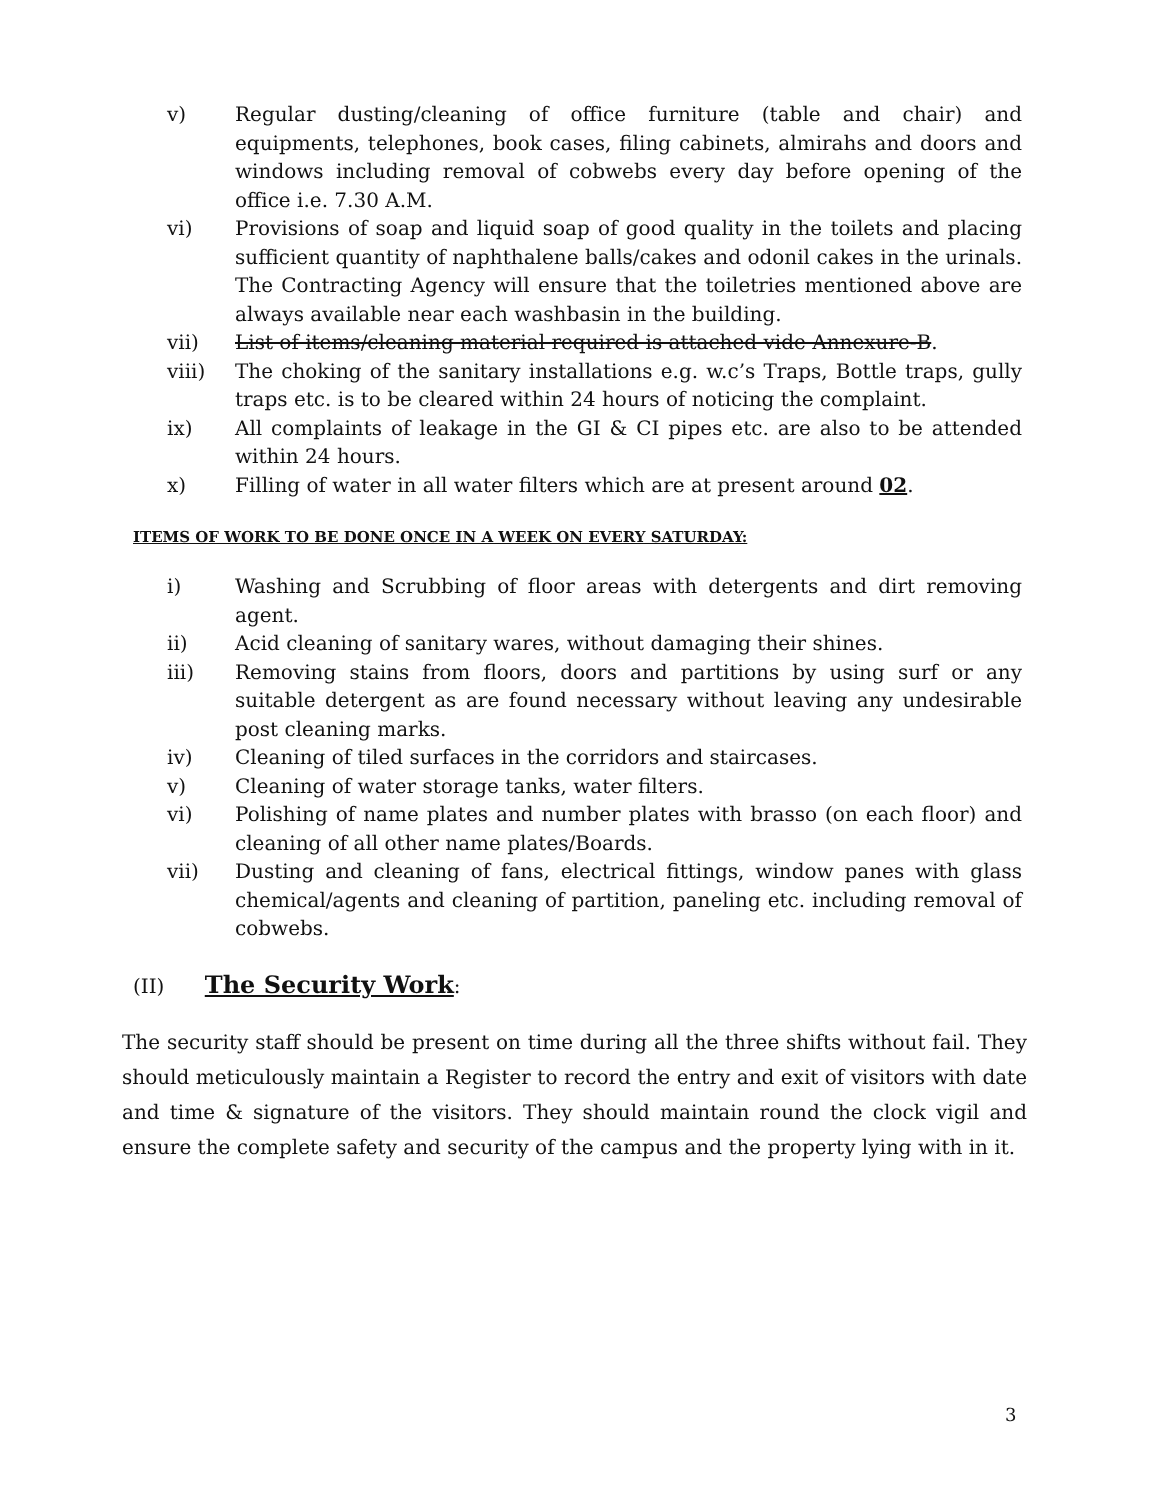v) Regular dusting/cleaning of office furniture (table and chair) and equipments, telephones, book cases, filing cabinets, almirahs and doors and windows including removal of cobwebs every day before opening of the office i.e. 7.30 A.M.
vi) Provisions of soap and liquid soap of good quality in the toilets and placing sufficient quantity of naphthalene balls/cakes and odonil cakes in the urinals. The Contracting Agency will ensure that the toiletries mentioned above are always available near each washbasin in the building.
vii) List of items/cleaning material required is attached vide Annexure-B.
viii) The choking of the sanitary installations e.g. w.c’s Traps, Bottle traps, gully traps etc. is to be cleared within 24 hours of noticing the complaint.
ix) All complaints of leakage in the GI & CI pipes etc. are also to be attended within 24 hours.
x) Filling of water in all water filters which are at present around 02.
ITEMS OF WORK TO BE DONE ONCE IN A WEEK ON EVERY SATURDAY:
i) Washing and Scrubbing of floor areas with detergents and dirt removing agent.
ii) Acid cleaning of sanitary wares, without damaging their shines.
iii) Removing stains from floors, doors and partitions by using surf or any suitable detergent as are found necessary without leaving any undesirable post cleaning marks.
iv) Cleaning of tiled surfaces in the corridors and staircases.
v) Cleaning of water storage tanks, water filters.
vi) Polishing of name plates and number plates with brasso (on each floor) and cleaning of all other name plates/Boards.
vii) Dusting and cleaning of fans, electrical fittings, window panes with glass chemical/agents and cleaning of partition, paneling etc. including removal of cobwebs.
(II) The Security Work:
The security staff should be present on time during all the three shifts without fail. They should meticulously maintain a Register to record the entry and exit of visitors with date and time & signature of the visitors. They should maintain round the clock vigil and ensure the complete safety and security of the campus and the property lying with in it.
3